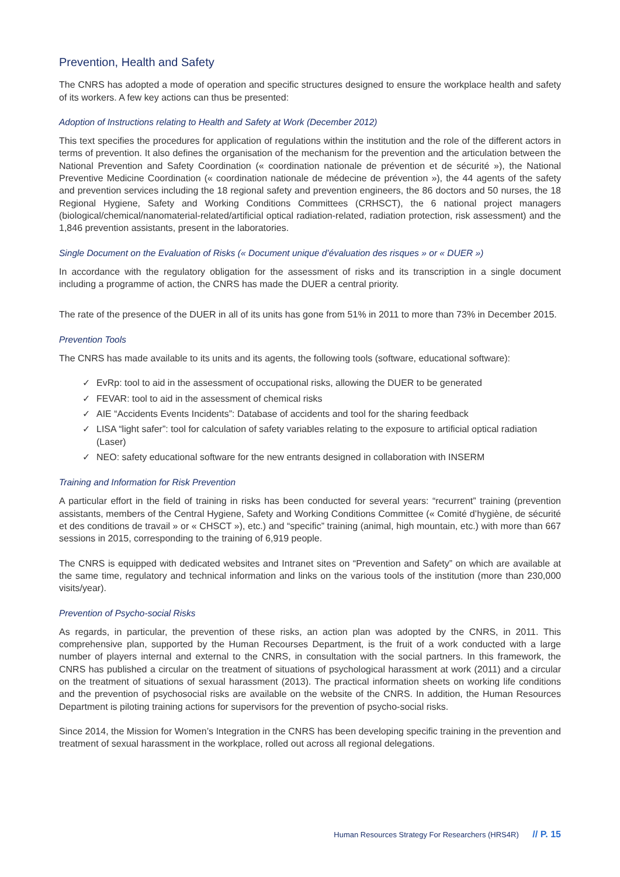Prevention, Health and Safety
The CNRS has adopted a mode of operation and specific structures designed to ensure the workplace health and safety of its workers. A few key actions can thus be presented:
Adoption of Instructions relating to Health and Safety at Work (December 2012)
This text specifies the procedures for application of regulations within the institution and the role of the different actors in terms of prevention. It also defines the organisation of the mechanism for the prevention and the articulation between the National Prevention and Safety Coordination (« coordination nationale de prévention et de sécurité »), the National Preventive Medicine Coordination (« coordination nationale de médecine de prévention »), the 44 agents of the safety and prevention services including the 18 regional safety and prevention engineers, the 86 doctors and 50 nurses, the 18 Regional Hygiene, Safety and Working Conditions Committees (CRHSCT), the 6 national project managers (biological/chemical/nanomaterial-related/artificial optical radiation-related, radiation protection, risk assessment) and the 1,846 prevention assistants, present in the laboratories.
Single Document on the Evaluation of Risks (« Document unique d’évaluation des risques » or « DUER »)
In accordance with the regulatory obligation for the assessment of risks and its transcription in a single document including a programme of action, the CNRS has made the DUER a central priority.
The rate of the presence of the DUER in all of its units has gone from 51% in 2011 to more than 73% in December 2015.
Prevention Tools
The CNRS has made available to its units and its agents, the following tools (software, educational software):
✓ EvRp: tool to aid in the assessment of occupational risks, allowing the DUER to be generated
✓ FEVAR: tool to aid in the assessment of chemical risks
✓ AIE “Accidents Events Incidents”: Database of accidents and tool for the sharing feedback
✓ LISA “light safer”: tool for calculation of safety variables relating to the exposure to artificial optical radiation (Laser)
✓ NEO: safety educational software for the new entrants designed in collaboration with INSERM
Training and Information for Risk Prevention
A particular effort in the field of training in risks has been conducted for several years: “recurrent” training (prevention assistants, members of the Central Hygiene, Safety and Working Conditions Committee (« Comité d’hygiène, de sécurité et des conditions de travail » or « CHSCT »), etc.) and “specific” training (animal, high mountain, etc.) with more than 667 sessions in 2015, corresponding to the training of 6,919 people.
The CNRS is equipped with dedicated websites and Intranet sites on “Prevention and Safety” on which are available at the same time, regulatory and technical information and links on the various tools of the institution (more than 230,000 visits/year).
Prevention of Psycho-social Risks
As regards, in particular, the prevention of these risks, an action plan was adopted by the CNRS, in 2011. This comprehensive plan, supported by the Human Recourses Department, is the fruit of a work conducted with a large number of players internal and external to the CNRS, in consultation with the social partners. In this framework, the CNRS has published a circular on the treatment of situations of psychological harassment at work (2011) and a circular on the treatment of situations of sexual harassment (2013). The practical information sheets on working life conditions and the prevention of psychosocial risks are available on the website of the CNRS. In addition, the Human Resources Department is piloting training actions for supervisors for the prevention of psycho-social risks.
Since 2014, the Mission for Women’s Integration in the CNRS has been developing specific training in the prevention and treatment of sexual harassment in the workplace, rolled out across all regional delegations.
Human Resources Strategy For Researchers (HRS4R) // P. 15